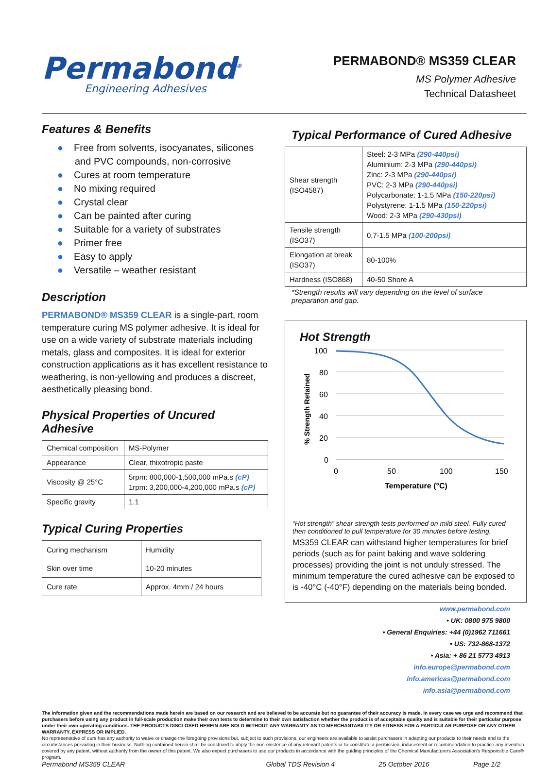Permabond<sup>®</sup>
Engineering Adhesives
PERMABOND® MS359 CLEAR
MS Polymer Adhesive
Technical Datasheet
Features & Benefits
● Free from solvents, isocyanates, silicones and PVC compounds, non-corrosive
● Cures at room temperature
● No mixing required
● Crystal clear
● Can be painted after curing
● Suitable for a variety of substrates
● Primer free
● Easy to apply
● Versatile – weather resistant
Description
PERMABOND® MS359 CLEAR is a single-part, room temperature curing MS polymer adhesive. It is ideal for use on a wide variety of substrate materials including metals, glass and composites. It is ideal for exterior construction applications as it has excellent resistance to weathering, is non-yellowing and produces a discreet, aesthetically pleasing bond.
Physical Properties of Uncured Adhesive
| Chemical composition | MS-Polymer |
| Appearance | Clear, thixotropic paste |
| Viscosity @ 25°C | 5rpm: 800,000-1,500,000 mPa.s (cP) 1rpm: 3,200,000-4,200,000 mPa.s (cP) |
| Specific gravity | 1.1 |
Typical Curing Properties
| Curing mechanism | Humidity |
| Skin over time | 10-20 minutes |
| Cure rate | Approx. 4mm / 24 hours |
Typical Performance of Cured Adhesive
| Shear strength (ISO4587) | Steel: 2-3 MPa (290-440psi) Aluminium: 2-3 MPa (290-440psi) Zinc: 2-3 MPa (290-440psi) PVC: 2-3 MPa (290-440psi) Polycarbonate: 1-1.5 MPa (150-220psi) Polystyrene: 1-1.5 MPa (150-220psi) Wood: 2-3 MPa (290-430psi) |
| Tensile strength (ISO37) | 0.7-1.5 MPa (100-200psi) |
| Elongation at break (ISO37) | 80-100% |
| Hardness (ISO868) | 40-50 Shore A |
*Strength results will vary depending on the level of surface preparation and gap.
Hot Strength
100
80
60
40
20
0
0
50
100
150
Temperature (°C)
% Strength Retained
“Hot strength” shear strength tests performed on mild steel. Fully cured then conditioned to pull temperature for 30 minutes before testing.
MS359 CLEAR can withstand higher temperatures for brief periods (such as for paint baking and wave soldering processes) providing the joint is not unduly stressed. The minimum temperature the cured adhesive can be exposed to is -40°C (-40°F) depending on the materials being bonded.
www.permabond.com
• UK: 0800 975 9800
• General Enquiries: +44 (0)1962 711661
• US: 732-868-1372
• Asia: + 86 21 5773 4913
info.europe@permabond.com
info.americas@permabond.com
info.asia@permabond.com
The information given and the recommendations made herein are based on our research and are believed to be accurate but no guarantee of their accuracy is made. In every case we urge and recommend that purchasers before using any product in full-scale production make their own tests to determine to their own satisfaction whether the product is of acceptable quality and is suitable for their particular purpose under their own operating conditions. THE PRODUCTS DISCLOSED HEREIN ARE SOLD WITHOUT ANY WARRANTY AS TO MERCHANTABILITY OR FITNESS FOR A PARTICULAR PURPOSE OR ANY OTHER WARRANTY, EXPRESS OR IMPLIED.
No representative of ours has any authority to waive or change the foregoing provisions but, subject to such provisions, our engineers are available to assist purchasers in adapting our products to their needs and to the circumstances prevailing in their business. Nothing contained herein shall be construed to imply the non-existence of any relevant patents or to constitute a permission, inducement or recommendation to practice any invention covered by any patent, without authority from the owner of this patent. We also expect purchasers to use our products in accordance with the guiding principles of the Chemical Manufacturers Association’s Responsible Care® program.
Permabond MS359 CLEAR Global TDS Revision 4 25 October 2016 Page 1/2